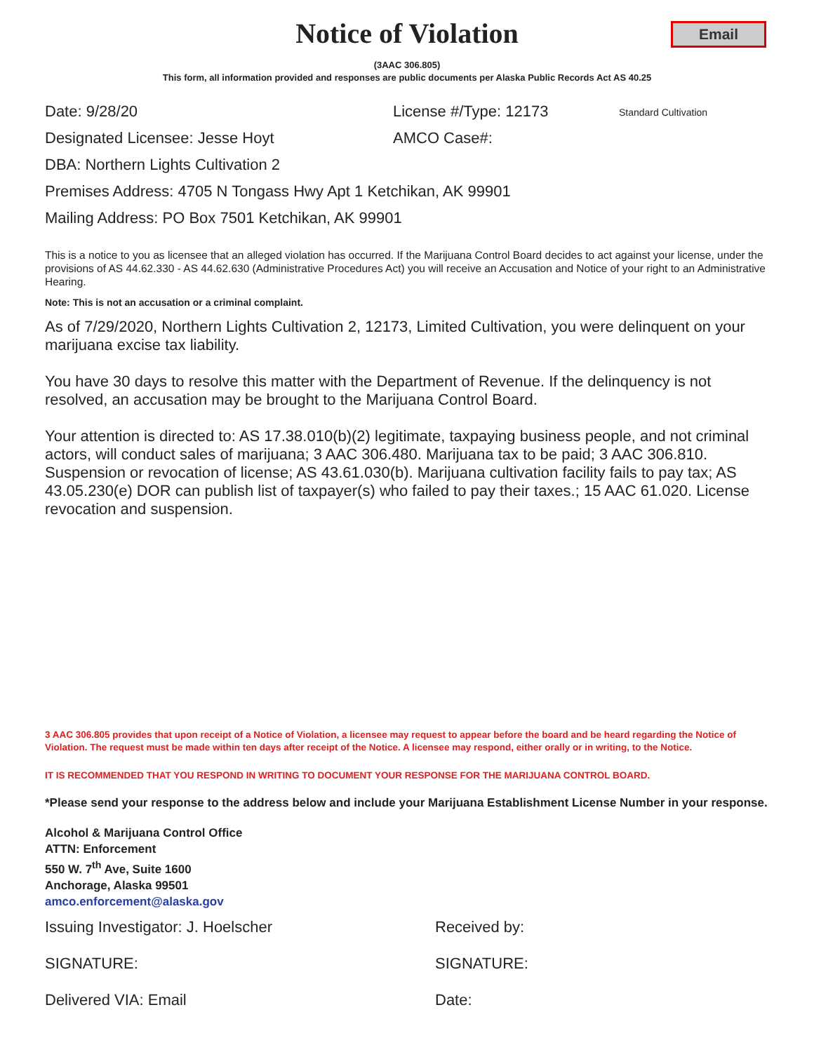Email
Notice of Violation
(3AAC 306.805)
This form, all information provided and responses are public documents per Alaska Public Records Act AS 40.25
Date: 9/28/20 License #/Type: 12173
Standard Cultivation
Designated Licensee: Jesse Hoyt AMCO Case#:
DBA: Northern Lights Cultivation 2
Premises Address: 4705 N Tongass Hwy Apt 1 Ketchikan, AK 99901
Mailing Address: PO Box 7501 Ketchikan, AK 99901
This is a notice to you as licensee that an alleged violation has occurred. If the Marijuana Control Board decides to act against your license, under the provisions of AS 44.62.330 - AS 44.62.630 (Administrative Procedures Act) you will receive an Accusation and Notice of your right to an Administrative Hearing.
Note: This is not an accusation or a criminal complaint.
As of 7/29/2020, Northern Lights Cultivation 2, 12173, Limited Cultivation, you were delinquent on your marijuana excise tax liability.
You have 30 days to resolve this matter with the Department of Revenue. If the delinquency is not resolved, an accusation may be brought to the Marijuana Control Board.
Your attention is directed to: AS 17.38.010(b)(2) legitimate, taxpaying business people, and not criminal actors, will conduct sales of marijuana; 3 AAC 306.480. Marijuana tax to be paid; 3 AAC 306.810. Suspension or revocation of license; AS 43.61.030(b). Marijuana cultivation facility fails to pay tax; AS 43.05.230(e) DOR can publish list of taxpayer(s) who failed to pay their taxes.; 15 AAC 61.020. License revocation and suspension.
3 AAC 306.805 provides that upon receipt of a Notice of Violation, a licensee may request to appear before the board and be heard regarding the Notice of Violation. The request must be made within ten days after receipt of the Notice. A licensee may respond, either orally or in writing, to the Notice.
IT IS RECOMMENDED THAT YOU RESPOND IN WRITING TO DOCUMENT YOUR RESPONSE FOR THE MARIJUANA CONTROL BOARD.
*Please send your response to the address below and include your Marijuana Establishment License Number in your response.
Alcohol & Marijuana Control Office
ATTN: Enforcement
550 W. 7<sup>th</sup> Ave, Suite 1600
Anchorage, Alaska 99501
amco.enforcement@alaska.gov
Issuing Investigator: J. Hoelscher Received by:
SIGNATURE: SIGNATURE:
Delivered VIA: Email Date: